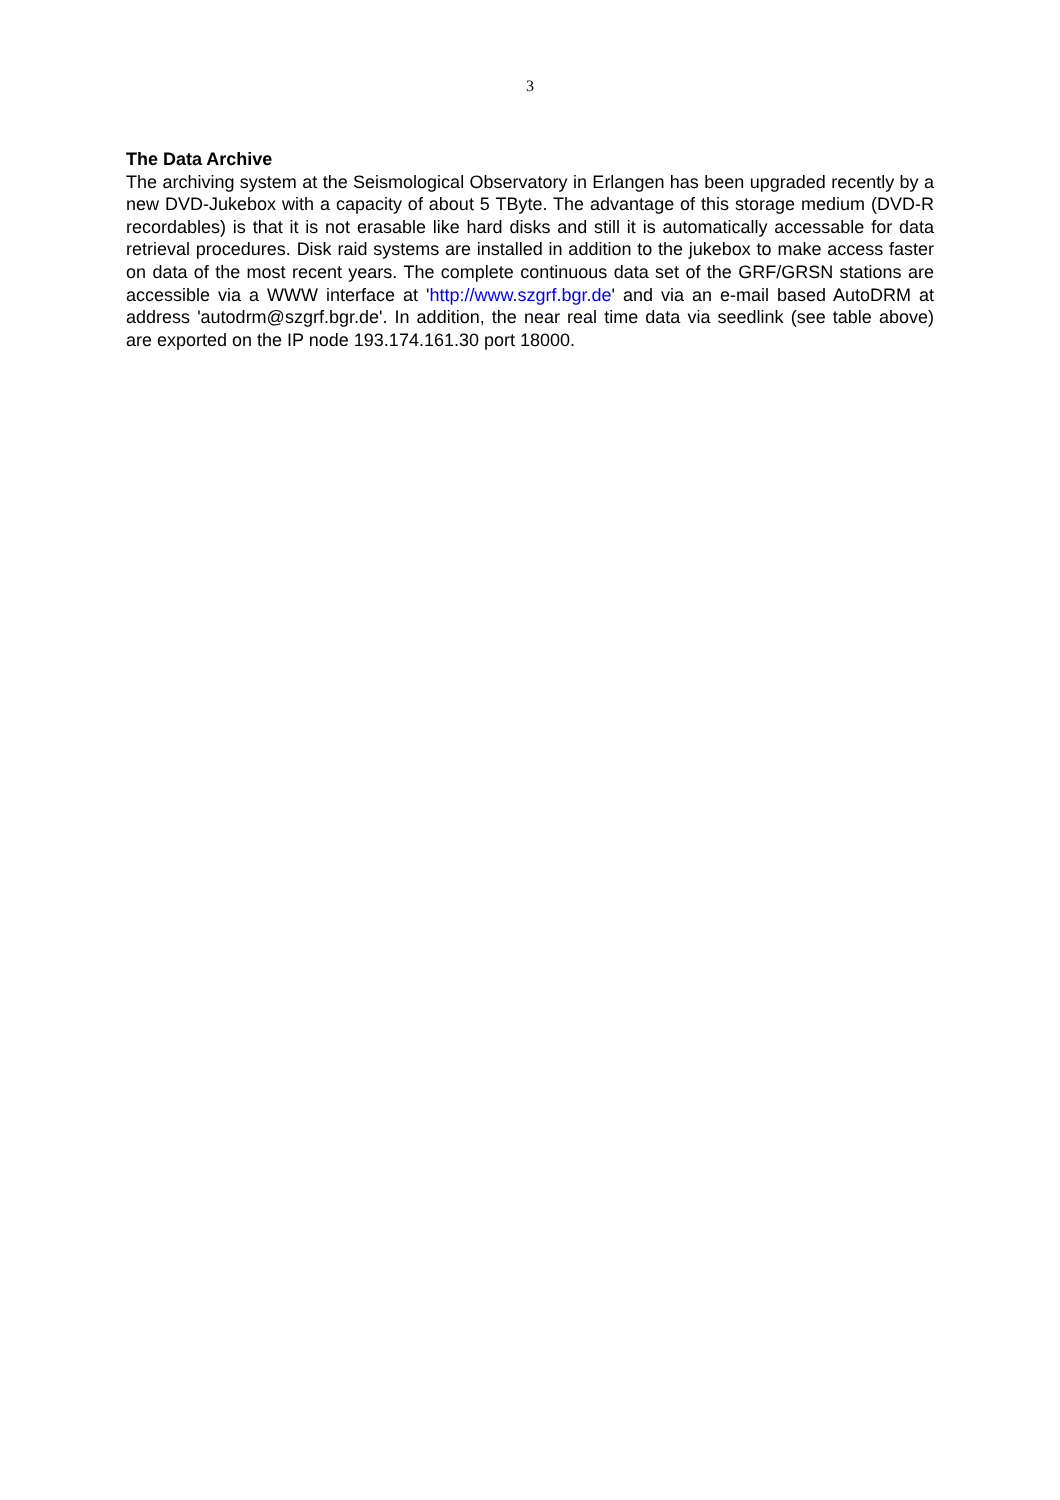3
The Data Archive
The archiving system at the Seismological Observatory in Erlangen has been upgraded recently by a new DVD-Jukebox with a capacity of about 5 TByte. The advantage of this storage medium (DVD-R recordables) is that it is not erasable like hard disks and still it is automatically accessable for data retrieval procedures. Disk raid systems are installed in addition to the jukebox to make access faster on data of the most recent years. The complete continuous data set of the GRF/GRSN stations are accessible via a WWW interface at 'http://www.szgrf.bgr.de' and via an e-mail based AutoDRM at address 'autodrm@szgrf.bgr.de'. In addition, the near real time data via seedlink (see table above) are exported on the IP node 193.174.161.30 port 18000.